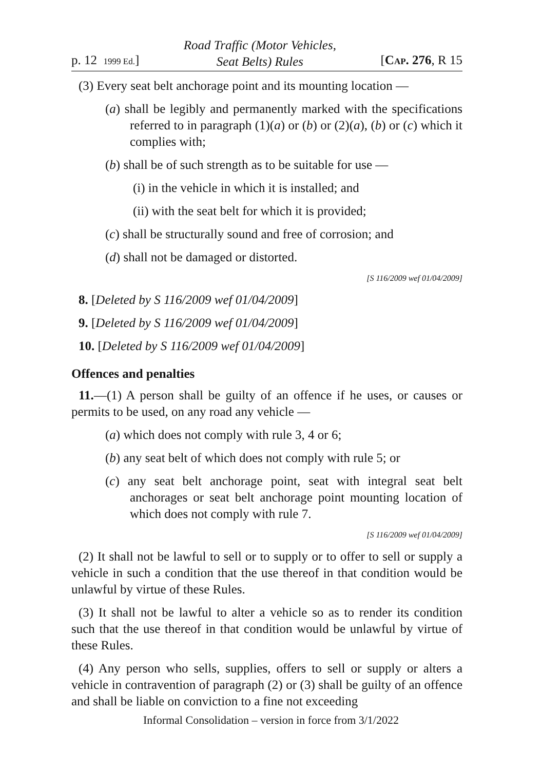p. 12 1999 Ed.]
Road Traffic (Motor Vehicles,
Seat Belts) Rules
[CAP. 276, R 15
(3) Every seat belt anchorage point and its mounting location —
(a) shall be legibly and permanently marked with the specifications referred to in paragraph (1)(a) or (b) or (2)(a), (b) or (c) which it complies with;
(b) shall be of such strength as to be suitable for use —
(i) in the vehicle in which it is installed; and
(ii) with the seat belt for which it is provided;
(c) shall be structurally sound and free of corrosion; and
(d) shall not be damaged or distorted.
[S 116/2009 wef 01/04/2009]
8. [Deleted by S 116/2009 wef 01/04/2009]
9. [Deleted by S 116/2009 wef 01/04/2009]
10. [Deleted by S 116/2009 wef 01/04/2009]
Offences and penalties
11.—(1) A person shall be guilty of an offence if he uses, or causes or permits to be used, on any road any vehicle —
(a) which does not comply with rule 3, 4 or 6;
(b) any seat belt of which does not comply with rule 5; or
(c) any seat belt anchorage point, seat with integral seat belt anchorages or seat belt anchorage point mounting location of which does not comply with rule 7.
[S 116/2009 wef 01/04/2009]
(2) It shall not be lawful to sell or to supply or to offer to sell or supply a vehicle in such a condition that the use thereof in that condition would be unlawful by virtue of these Rules.
(3) It shall not be lawful to alter a vehicle so as to render its condition such that the use thereof in that condition would be unlawful by virtue of these Rules.
(4) Any person who sells, supplies, offers to sell or supply or alters a vehicle in contravention of paragraph (2) or (3) shall be guilty of an offence and shall be liable on conviction to a fine not exceeding
Informal Consolidation – version in force from 3/1/2022